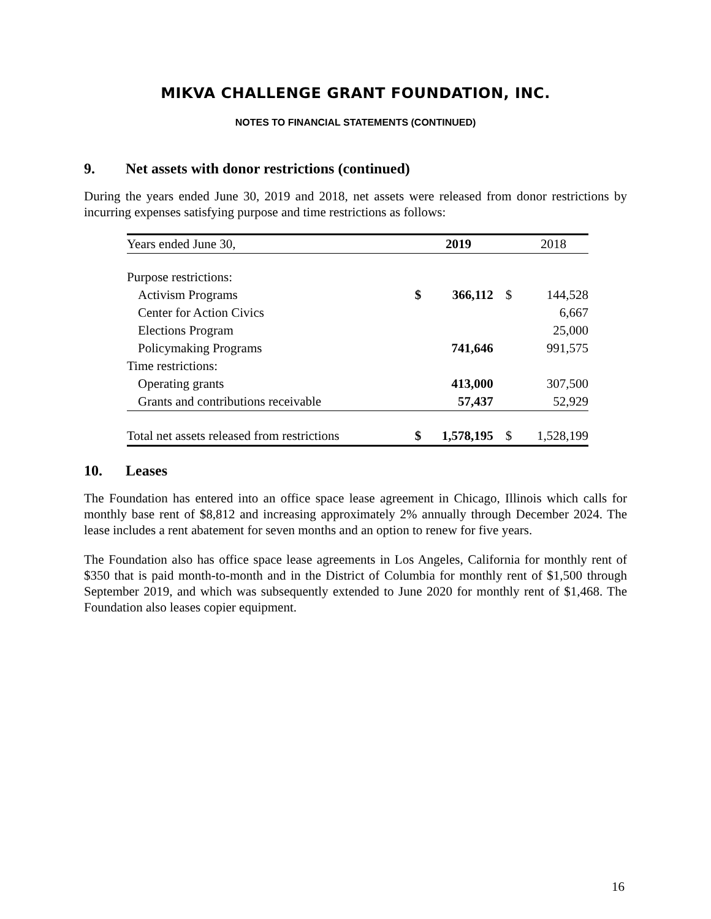MIKVA CHALLENGE GRANT FOUNDATION, INC.
NOTES TO FINANCIAL STATEMENTS (CONTINUED)
9. Net assets with donor restrictions (continued)
During the years ended June 30, 2019 and 2018, net assets were released from donor restrictions by incurring expenses satisfying purpose and time restrictions as follows:
| Years ended June 30, | | 2019 | | 2018 |
| --- | --- | --- | --- | --- |
| Purpose restrictions: | | | | |
| Activism Programs | $ | 366,112 | $ | 144,528 |
| Center for Action Civics | | | | 6,667 |
| Elections Program | | | | 25,000 |
| Policymaking Programs | | 741,646 | | 991,575 |
| Time restrictions: | | | | |
| Operating grants | | 413,000 | | 307,500 |
| Grants and contributions receivable | | 57,437 | | 52,929 |
| Total net assets released from restrictions | $ | 1,578,195 | $ | 1,528,199 |
10. Leases
The Foundation has entered into an office space lease agreement in Chicago, Illinois which calls for monthly base rent of $8,812 and increasing approximately 2% annually through December 2024. The lease includes a rent abatement for seven months and an option to renew for five years.
The Foundation also has office space lease agreements in Los Angeles, California for monthly rent of $350 that is paid month-to-month and in the District of Columbia for monthly rent of $1,500 through September 2019, and which was subsequently extended to June 2020 for monthly rent of $1,468. The Foundation also leases copier equipment.
16